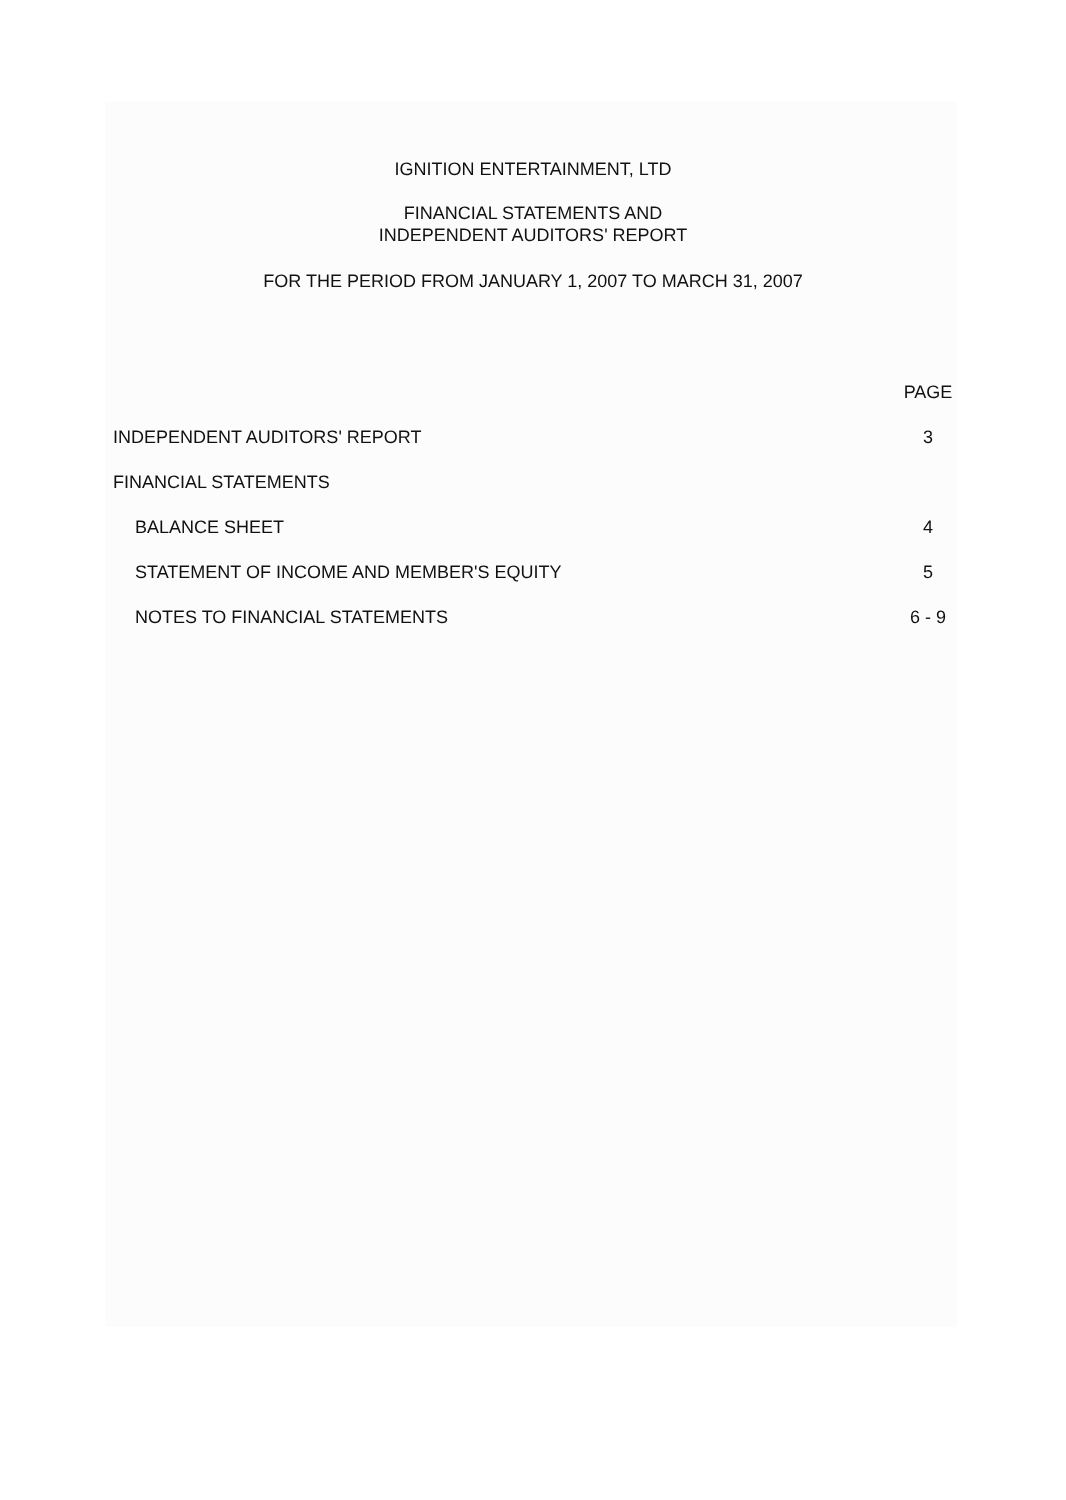IGNITION ENTERTAINMENT, LTD
FINANCIAL STATEMENTS AND
INDEPENDENT AUDITORS' REPORT
FOR THE PERIOD FROM JANUARY 1, 2007 TO MARCH 31, 2007
PAGE
INDEPENDENT AUDITORS' REPORT 3
FINANCIAL STATEMENTS
BALANCE SHEET 4
STATEMENT OF INCOME AND MEMBER'S EQUITY 5
NOTES TO FINANCIAL STATEMENTS 6 - 9